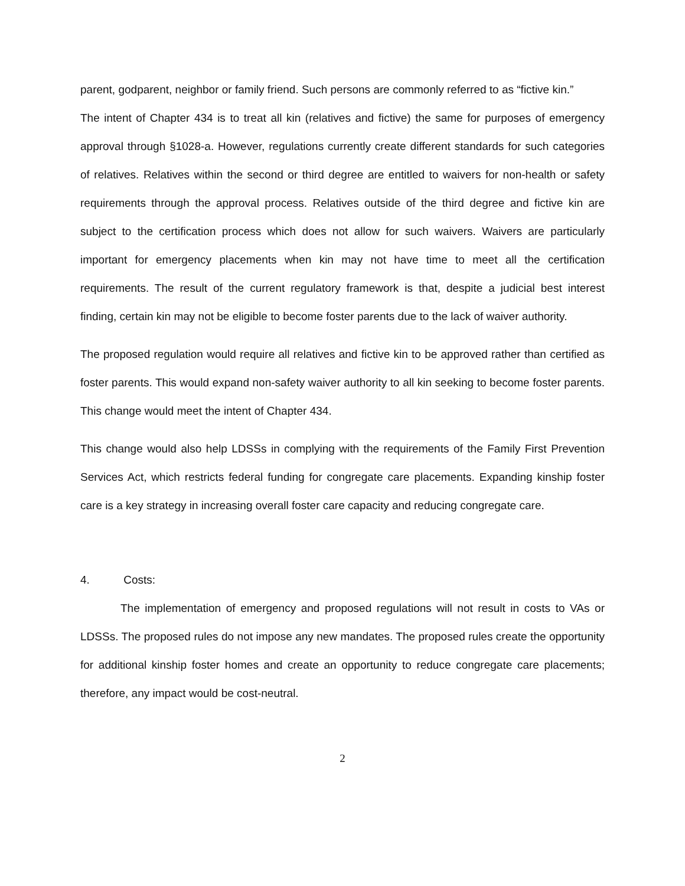parent, godparent, neighbor or family friend. Such persons are commonly referred to as “fictive kin.”
The intent of Chapter 434 is to treat all kin (relatives and fictive) the same for purposes of emergency approval through §1028-a. However, regulations currently create different standards for such categories of relatives. Relatives within the second or third degree are entitled to waivers for non-health or safety requirements through the approval process. Relatives outside of the third degree and fictive kin are subject to the certification process which does not allow for such waivers. Waivers are particularly important for emergency placements when kin may not have time to meet all the certification requirements. The result of the current regulatory framework is that, despite a judicial best interest finding, certain kin may not be eligible to become foster parents due to the lack of waiver authority.
The proposed regulation would require all relatives and fictive kin to be approved rather than certified as foster parents. This would expand non-safety waiver authority to all kin seeking to become foster parents. This change would meet the intent of Chapter 434.
This change would also help LDSSs in complying with the requirements of the Family First Prevention Services Act, which restricts federal funding for congregate care placements. Expanding kinship foster care is a key strategy in increasing overall foster care capacity and reducing congregate care.
4. Costs:
The implementation of emergency and proposed regulations will not result in costs to VAs or LDSSs. The proposed rules do not impose any new mandates. The proposed rules create the opportunity for additional kinship foster homes and create an opportunity to reduce congregate care placements; therefore, any impact would be cost-neutral.
2